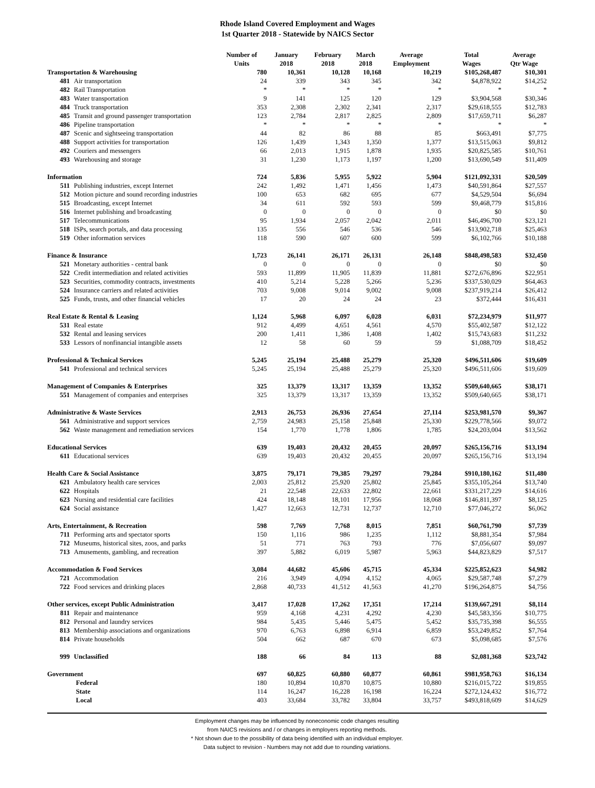Rhode Island Covered Employment and Wages
1st Quarter 2018 - Statewide by NAICS Sector
| | Number of Units | January 2018 | February 2018 | March 2018 | Average Employment | Total Wages | Average Qtr Wage |
| --- | --- | --- | --- | --- | --- | --- | --- |
| Transportation & Warehousing | 780 | 10,361 | 10,128 | 10,168 | 10,219 | $105,268,487 | $10,301 |
| 481 Air transportation | 24 | 339 | 343 | 345 | 342 | $4,878,922 | $14,252 |
| 482 Rail Transportation | * | * | * | * | * | * | * |
| 483 Water transportation | 9 | 141 | 125 | 120 | 129 | $3,904,568 | $30,346 |
| 484 Truck transportation | 353 | 2,308 | 2,302 | 2,341 | 2,317 | $29,618,555 | $12,783 |
| 485 Transit and ground passenger transportation | 123 | 2,784 | 2,817 | 2,825 | 2,809 | $17,659,711 | $6,287 |
| 486 Pipeline transportation | * | * | * | * | * | * | * |
| 487 Scenic and sightseeing transportation | 44 | 82 | 86 | 88 | 85 | $663,491 | $7,775 |
| 488 Support activities for transportation | 126 | 1,439 | 1,343 | 1,350 | 1,377 | $13,515,063 | $9,812 |
| 492 Couriers and messengers | 66 | 2,013 | 1,915 | 1,878 | 1,935 | $20,825,585 | $10,761 |
| 493 Warehousing and storage | 31 | 1,230 | 1,173 | 1,197 | 1,200 | $13,690,549 | $11,409 |
| Information | 724 | 5,836 | 5,955 | 5,922 | 5,904 | $121,092,331 | $20,509 |
| 511 Publishing industries, except Internet | 242 | 1,492 | 1,471 | 1,456 | 1,473 | $40,591,864 | $27,557 |
| 512 Motion picture and sound recording industries | 100 | 653 | 682 | 695 | 677 | $4,529,504 | $6,694 |
| 515 Broadcasting, except Internet | 34 | 611 | 592 | 593 | 599 | $9,468,779 | $15,816 |
| 516 Internet publishing and broadcasting | 0 | 0 | 0 | 0 | 0 | $0 | $0 |
| 517 Telecommunications | 95 | 1,934 | 2,057 | 2,042 | 2,011 | $46,496,700 | $23,121 |
| 518 ISPs, search portals, and data processing | 135 | 556 | 546 | 536 | 546 | $13,902,718 | $25,463 |
| 519 Other information services | 118 | 590 | 607 | 600 | 599 | $6,102,766 | $10,188 |
| Finance & Insurance | 1,723 | 26,141 | 26,171 | 26,131 | 26,148 | $848,498,583 | $32,450 |
| 521 Monetary authorities - central bank | 0 | 0 | 0 | 0 | 0 | $0 | $0 |
| 522 Credit intermediation and related activities | 593 | 11,899 | 11,905 | 11,839 | 11,881 | $272,676,896 | $22,951 |
| 523 Securities, commodity contracts, investments | 410 | 5,214 | 5,228 | 5,266 | 5,236 | $337,530,029 | $64,463 |
| 524 Insurance carriers and related activities | 703 | 9,008 | 9,014 | 9,002 | 9,008 | $237,919,214 | $26,412 |
| 525 Funds, trusts, and other financial vehicles | 17 | 20 | 24 | 24 | 23 | $372,444 | $16,431 |
| Real Estate & Rental & Leasing | 1,124 | 5,968 | 6,097 | 6,028 | 6,031 | $72,234,979 | $11,977 |
| 531 Real estate | 912 | 4,499 | 4,651 | 4,561 | 4,570 | $55,402,587 | $12,122 |
| 532 Rental and leasing services | 200 | 1,411 | 1,386 | 1,408 | 1,402 | $15,743,683 | $11,232 |
| 533 Lessors of nonfinancial intangible assets | 12 | 58 | 60 | 59 | 59 | $1,088,709 | $18,452 |
| Professional & Technical Services | 5,245 | 25,194 | 25,488 | 25,279 | 25,320 | $496,511,606 | $19,609 |
| 541 Professional and technical services | 5,245 | 25,194 | 25,488 | 25,279 | 25,320 | $496,511,606 | $19,609 |
| Management of Companies & Enterprises | 325 | 13,379 | 13,317 | 13,359 | 13,352 | $509,640,665 | $38,171 |
| 551 Management of companies and enterprises | 325 | 13,379 | 13,317 | 13,359 | 13,352 | $509,640,665 | $38,171 |
| Administrative & Waste Services | 2,913 | 26,753 | 26,936 | 27,654 | 27,114 | $253,981,570 | $9,367 |
| 561 Administrative and support services | 2,759 | 24,983 | 25,158 | 25,848 | 25,330 | $229,778,566 | $9,072 |
| 562 Waste management and remediation services | 154 | 1,770 | 1,778 | 1,806 | 1,785 | $24,203,004 | $13,562 |
| Educational Services | 639 | 19,403 | 20,432 | 20,455 | 20,097 | $265,156,716 | $13,194 |
| 611 Educational services | 639 | 19,403 | 20,432 | 20,455 | 20,097 | $265,156,716 | $13,194 |
| Health Care & Social Assistance | 3,875 | 79,171 | 79,385 | 79,297 | 79,284 | $910,180,162 | $11,480 |
| 621 Ambulatory health care services | 2,003 | 25,812 | 25,920 | 25,802 | 25,845 | $355,105,264 | $13,740 |
| 622 Hospitals | 21 | 22,548 | 22,633 | 22,802 | 22,661 | $331,217,229 | $14,616 |
| 623 Nursing and residential care facilities | 424 | 18,148 | 18,101 | 17,956 | 18,068 | $146,811,397 | $8,125 |
| 624 Social assistance | 1,427 | 12,663 | 12,731 | 12,737 | 12,710 | $77,046,272 | $6,062 |
| Arts, Entertainment, & Recreation | 598 | 7,769 | 7,768 | 8,015 | 7,851 | $60,761,790 | $7,739 |
| 711 Performing arts and spectator sports | 150 | 1,116 | 986 | 1,235 | 1,112 | $8,881,354 | $7,984 |
| 712 Museums, historical sites, zoos, and parks | 51 | 771 | 763 | 793 | 776 | $7,056,607 | $9,097 |
| 713 Amusements, gambling, and recreation | 397 | 5,882 | 6,019 | 5,987 | 5,963 | $44,823,829 | $7,517 |
| Accommodation & Food Services | 3,084 | 44,682 | 45,606 | 45,715 | 45,334 | $225,852,623 | $4,982 |
| 721 Accommodation | 216 | 3,949 | 4,094 | 4,152 | 4,065 | $29,587,748 | $7,279 |
| 722 Food services and drinking places | 2,868 | 40,733 | 41,512 | 41,563 | 41,270 | $196,264,875 | $4,756 |
| Other services, except Public Administration | 3,417 | 17,028 | 17,262 | 17,351 | 17,214 | $139,667,291 | $8,114 |
| 811 Repair and maintenance | 959 | 4,168 | 4,231 | 4,292 | 4,230 | $45,583,356 | $10,775 |
| 812 Personal and laundry services | 984 | 5,435 | 5,446 | 5,475 | 5,452 | $35,735,398 | $6,555 |
| 813 Membership associations and organizations | 970 | 6,763 | 6,898 | 6,914 | 6,859 | $53,249,852 | $7,764 |
| 814 Private households | 504 | 662 | 687 | 670 | 673 | $5,098,685 | $7,576 |
| 999 Unclassified | 188 | 66 | 84 | 113 | 88 | $2,081,368 | $23,742 |
| Government | 697 | 60,825 | 60,880 | 60,877 | 60,861 | $981,958,763 | $16,134 |
| Federal | 180 | 10,894 | 10,870 | 10,875 | 10,880 | $216,015,722 | $19,855 |
| State | 114 | 16,247 | 16,228 | 16,198 | 16,224 | $272,124,432 | $16,772 |
| Local | 403 | 33,684 | 33,782 | 33,804 | 33,757 | $493,818,609 | $14,629 |
Employment changes may be influenced by noneconomic code changes resulting
from NAICS revisions and / or changes in employers reporting methods.
* Not shown due to the possibility of data being identified with an individual employer.
Data subject to revision - Numbers may not add due to rounding variations.